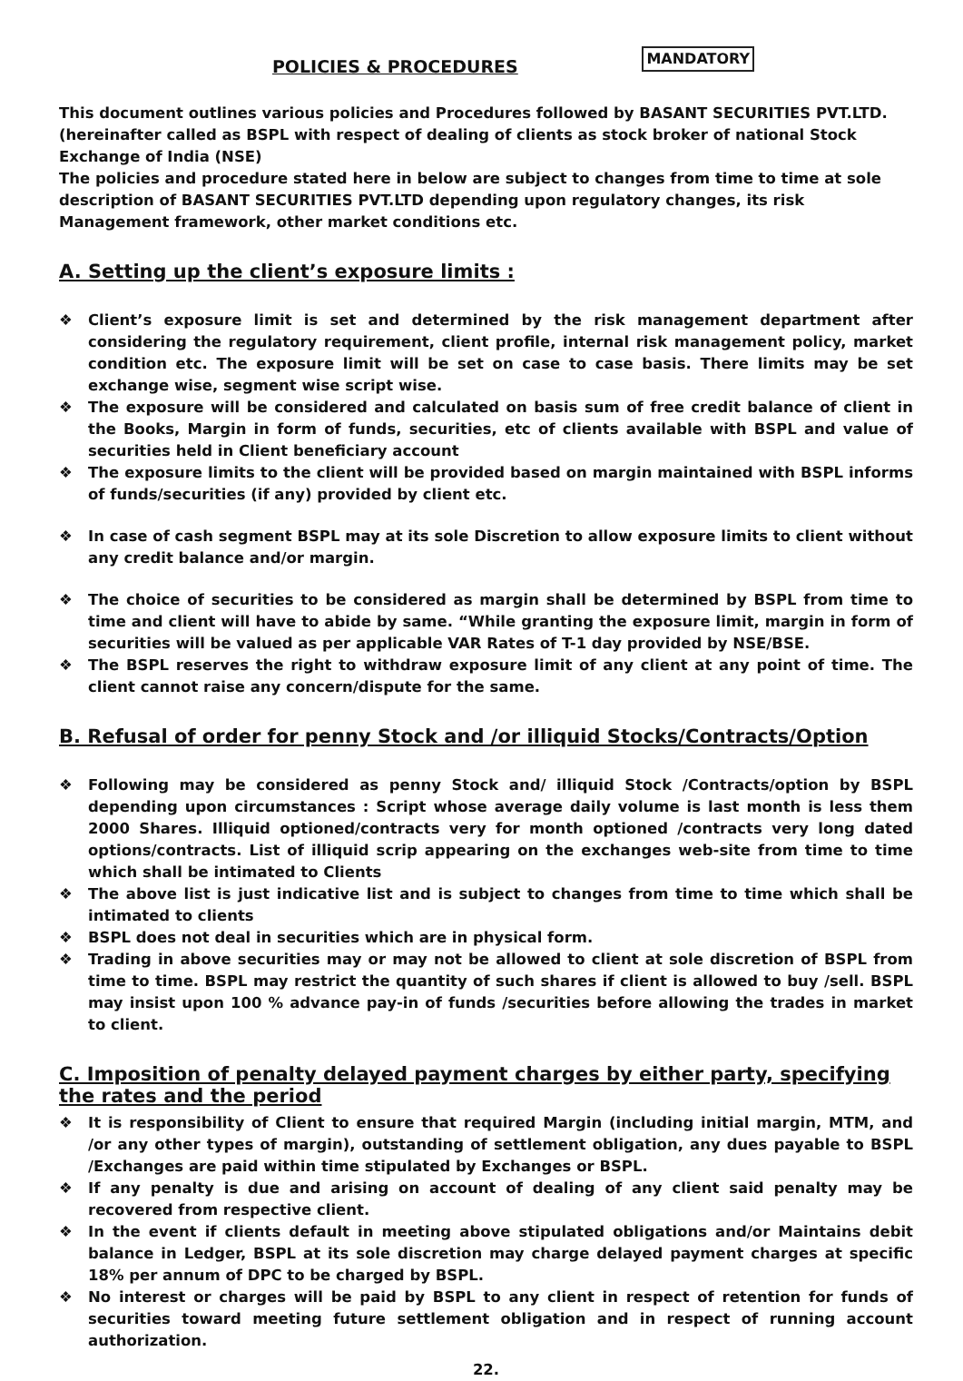POLICIES & PROCEDURES MANDATORY
This document outlines various policies and Procedures followed by BASANT SECURITIES PVT.LTD.(hereinafter called as BSPL with respect of dealing of clients as stock broker of national Stock Exchange of India (NSE)
The policies and procedure stated here in below are subject to changes from time to time at sole description of BASANT SECURITIES PVT.LTD depending upon regulatory changes, its risk Management framework, other market conditions etc.
A. Setting up the client’s exposure limits :
Client’s exposure limit is set and determined by the risk management department after considering the regulatory requirement, client profile, internal risk management policy, market condition etc. The exposure limit will be set on case to case basis. There limits may be set exchange wise, segment wise script wise.
The exposure will be considered and calculated on basis sum of free credit balance of client in the Books, Margin in form of funds, securities, etc of clients available with BSPL and value of securities held in Client beneficiary account
The exposure limits to the client will be provided based on margin maintained with BSPL informs of funds/securities (if any) provided by client etc.
In case of cash segment BSPL may at its sole Discretion to allow exposure limits to client without any credit balance and/or margin.
The choice of securities to be considered as margin shall be determined by BSPL from time to time and client will have to abide by same. “While granting the exposure limit, margin in form of securities will be valued as per applicable VAR Rates of T-1 day provided by NSE/BSE.
The BSPL reserves the right to withdraw exposure limit of any client at any point of time. The client cannot raise any concern/dispute for the same.
B. Refusal of order for penny Stock and /or illiquid Stocks/Contracts/Option
Following may be considered as penny Stock and/ illiquid Stock /Contracts/option by BSPL depending upon circumstances : Script whose average daily volume is last month is less them 2000 Shares. Illiquid optioned/contracts very for month optioned /contracts very long dated options/contracts. List of illiquid scrip appearing on the exchanges web-site from time to time which shall be intimated to Clients
The above list is just indicative list and is subject to changes from time to time which shall be intimated to clients
BSPL does not deal in securities which are in physical form.
Trading in above securities may or may not be allowed to client at sole discretion of BSPL from time to time. BSPL may restrict the quantity of such shares if client is allowed to buy /sell. BSPL may insist upon 100 % advance pay-in of funds /securities before allowing the trades in market to client.
C. Imposition of penalty delayed payment charges by either party, specifying the rates and the period
It is responsibility of Client to ensure that required Margin (including initial margin, MTM, and /or any other types of margin), outstanding of settlement obligation, any dues payable to BSPL /Exchanges are paid within time stipulated by Exchanges or BSPL.
If any penalty is due and arising on account of dealing of any client said penalty may be recovered from respective client.
In the event if clients default in meeting above stipulated obligations and/or Maintains debit balance in Ledger, BSPL at its sole discretion may charge delayed payment charges at specific 18% per annum of DPC to be charged by BSPL.
No interest or charges will be paid by BSPL to any client in respect of retention for funds of securities toward meeting future settlement obligation and in respect of running account authorization.
22.